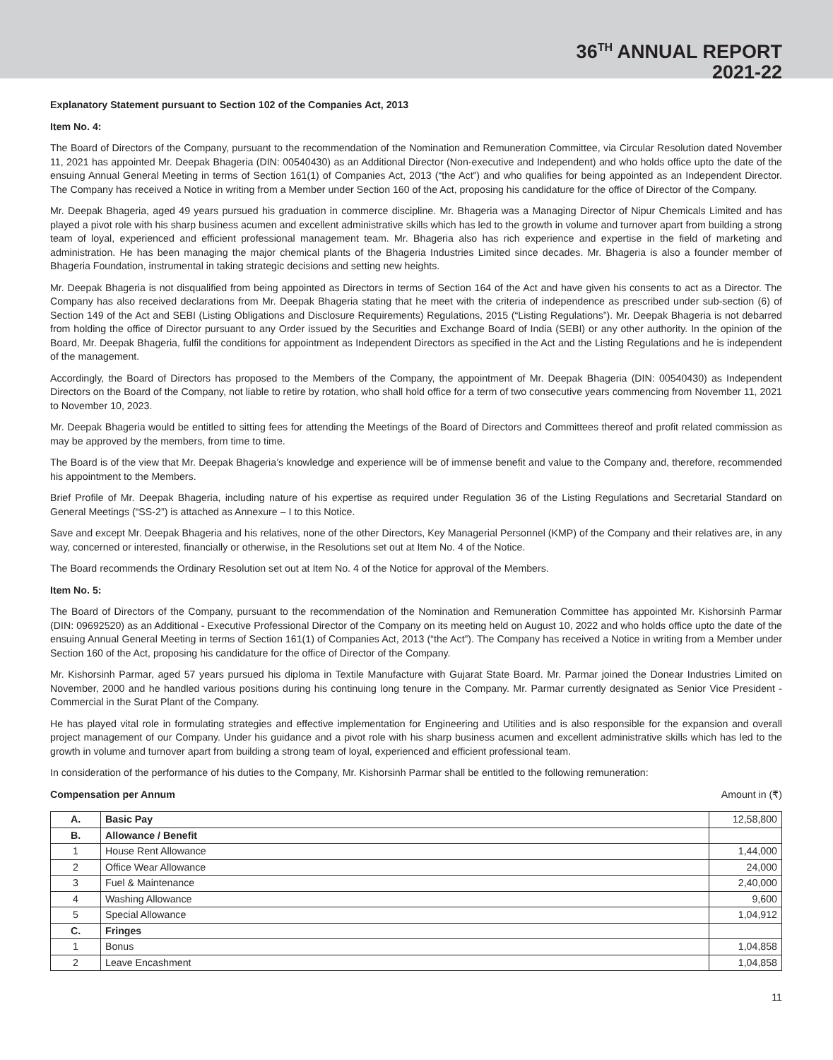36<sup>TH</sup> ANNUAL REPORT
2021-22
Explanatory Statement pursuant to Section 102 of the Companies Act, 2013
Item No. 4:
The Board of Directors of the Company, pursuant to the recommendation of the Nomination and Remuneration Committee, via Circular Resolution dated November 11, 2021 has appointed Mr. Deepak Bhageria (DIN: 00540430) as an Additional Director (Non-executive and Independent) and who holds office upto the date of the ensuing Annual General Meeting in terms of Section 161(1) of Companies Act, 2013 (“the Act”) and who qualifies for being appointed as an Independent Director. The Company has received a Notice in writing from a Member under Section 160 of the Act, proposing his candidature for the office of Director of the Company.
Mr. Deepak Bhageria, aged 49 years pursued his graduation in commerce discipline. Mr. Bhageria was a Managing Director of Nipur Chemicals Limited and has played a pivot role with his sharp business acumen and excellent administrative skills which has led to the growth in volume and turnover apart from building a strong team of loyal, experienced and efficient professional management team. Mr. Bhageria also has rich experience and expertise in the field of marketing and administration. He has been managing the major chemical plants of the Bhageria Industries Limited since decades. Mr. Bhageria is also a founder member of Bhageria Foundation, instrumental in taking strategic decisions and setting new heights.
Mr. Deepak Bhageria is not disqualified from being appointed as Directors in terms of Section 164 of the Act and have given his consents to act as a Director. The Company has also received declarations from Mr. Deepak Bhageria stating that he meet with the criteria of independence as prescribed under sub-section (6) of Section 149 of the Act and SEBI (Listing Obligations and Disclosure Requirements) Regulations, 2015 (“Listing Regulations”). Mr. Deepak Bhageria is not debarred from holding the office of Director pursuant to any Order issued by the Securities and Exchange Board of India (SEBI) or any other authority. In the opinion of the Board, Mr. Deepak Bhageria, fulfil the conditions for appointment as Independent Directors as specified in the Act and the Listing Regulations and he is independent of the management.
Accordingly, the Board of Directors has proposed to the Members of the Company, the appointment of Mr. Deepak Bhageria (DIN: 00540430) as Independent Directors on the Board of the Company, not liable to retire by rotation, who shall hold office for a term of two consecutive years commencing from November 11, 2021 to November 10, 2023.
Mr. Deepak Bhageria would be entitled to sitting fees for attending the Meetings of the Board of Directors and Committees thereof and profit related commission as may be approved by the members, from time to time.
The Board is of the view that Mr. Deepak Bhageria’s knowledge and experience will be of immense benefit and value to the Company and, therefore, recommended his appointment to the Members.
Brief Profile of Mr. Deepak Bhageria, including nature of his expertise as required under Regulation 36 of the Listing Regulations and Secretarial Standard on General Meetings (“SS-2”) is attached as Annexure – I to this Notice.
Save and except Mr. Deepak Bhageria and his relatives, none of the other Directors, Key Managerial Personnel (KMP) of the Company and their relatives are, in any way, concerned or interested, financially or otherwise, in the Resolutions set out at Item No. 4 of the Notice.
The Board recommends the Ordinary Resolution set out at Item No. 4 of the Notice for approval of the Members.
Item No. 5:
The Board of Directors of the Company, pursuant to the recommendation of the Nomination and Remuneration Committee has appointed Mr. Kishorsinh Parmar (DIN: 09692520) as an Additional - Executive Professional Director of the Company on its meeting held on August 10, 2022 and who holds office upto the date of the ensuing Annual General Meeting in terms of Section 161(1) of Companies Act, 2013 (“the Act”). The Company has received a Notice in writing from a Member under Section 160 of the Act, proposing his candidature for the office of Director of the Company.
Mr. Kishorsinh Parmar, aged 57 years pursued his diploma in Textile Manufacture with Gujarat State Board. Mr. Parmar joined the Donear Industries Limited on November, 2000 and he handled various positions during his continuing long tenure in the Company. Mr. Parmar currently designated as Senior Vice President - Commercial in the Surat Plant of the Company.
He has played vital role in formulating strategies and effective implementation for Engineering and Utilities and is also responsible for the expansion and overall project management of our Company. Under his guidance and a pivot role with his sharp business acumen and excellent administrative skills which has led to the growth in volume and turnover apart from building a strong team of loyal, experienced and efficient professional team.
In consideration of the performance of his duties to the Company, Mr. Kishorsinh Parmar shall be entitled to the following remuneration:
Compensation per Annum Amount in (₹)
| A. | Basic Pay | 12,58,800 |
| B. | Allowance / Benefit | |
| 1 | House Rent Allowance | 1,44,000 |
| 2 | Office Wear Allowance | 24,000 |
| 3 | Fuel & Maintenance | 2,40,000 |
| 4 | Washing Allowance | 9,600 |
| 5 | Special Allowance | 1,04,912 |
| C. | Fringes | |
| 1 | Bonus | 1,04,858 |
| 2 | Leave Encashment | 1,04,858 |
11